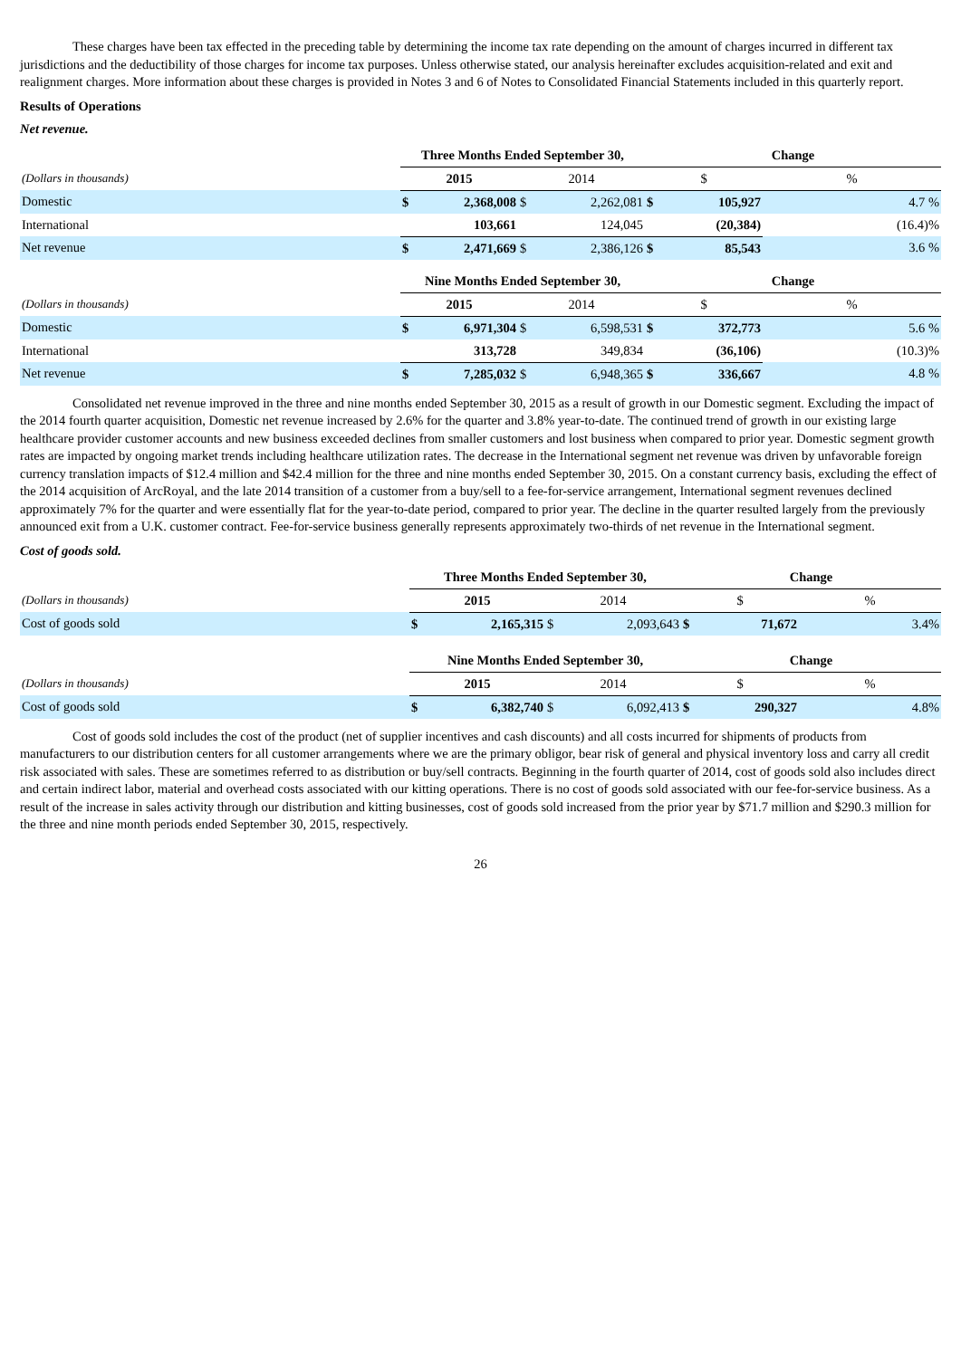These charges have been tax effected in the preceding table by determining the income tax rate depending on the amount of charges incurred in different tax jurisdictions and the deductibility of those charges for income tax purposes. Unless otherwise stated, our analysis hereinafter excludes acquisition-related and exit and realignment charges. More information about these charges is provided in Notes 3 and 6 of Notes to Consolidated Financial Statements included in this quarterly report.
Results of Operations
Net revenue.
| | Three Months Ended September 30, | | | | Change | | |
| (Dollars in thousands) | 2015 | | 2014 | | $ | | % |
| Domestic | $ | 2,368,008 | $ | 2,262,081 | $ | 105,927 | 4.7 % |
| International | | 103,661 | | 124,045 | | (20,384) | (16.4)% |
| Net revenue | $ | 2,471,669 | $ | 2,386,126 | $ | 85,543 | 3.6 % |
| | Nine Months Ended September 30, | | | | Change | | |
| (Dollars in thousands) | 2015 | | 2014 | | $ | | % |
| Domestic | $ | 6,971,304 | $ | 6,598,531 | $ | 372,773 | 5.6 % |
| International | | 313,728 | | 349,834 | | (36,106) | (10.3)% |
| Net revenue | $ | 7,285,032 | $ | 6,948,365 | $ | 336,667 | 4.8 % |
Consolidated net revenue improved in the three and nine months ended September 30, 2015 as a result of growth in our Domestic segment. Excluding the impact of the 2014 fourth quarter acquisition, Domestic net revenue increased by 2.6% for the quarter and 3.8% year-to-date. The continued trend of growth in our existing large healthcare provider customer accounts and new business exceeded declines from smaller customers and lost business when compared to prior year. Domestic segment growth rates are impacted by ongoing market trends including healthcare utilization rates. The decrease in the International segment net revenue was driven by unfavorable foreign currency translation impacts of $12.4 million and $42.4 million for the three and nine months ended September 30, 2015. On a constant currency basis, excluding the effect of the 2014 acquisition of ArcRoyal, and the late 2014 transition of a customer from a buy/sell to a fee-for-service arrangement, International segment revenues declined approximately 7% for the quarter and were essentially flat for the year-to-date period, compared to prior year. The decline in the quarter resulted largely from the previously announced exit from a U.K. customer contract. Fee-for-service business generally represents approximately two-thirds of net revenue in the International segment.
Cost of goods sold.
| | Three Months Ended September 30, | | | | Change | | |
| (Dollars in thousands) | 2015 | | 2014 | | $ | | % |
| Cost of goods sold | $ | 2,165,315 | $ | 2,093,643 | $ | 71,672 | 3.4% |
| | Nine Months Ended September 30, | | | | Change | | |
| (Dollars in thousands) | 2015 | | 2014 | | $ | | % |
| Cost of goods sold | $ | 6,382,740 | $ | 6,092,413 | $ | 290,327 | 4.8% |
Cost of goods sold includes the cost of the product (net of supplier incentives and cash discounts) and all costs incurred for shipments of products from manufacturers to our distribution centers for all customer arrangements where we are the primary obligor, bear risk of general and physical inventory loss and carry all credit risk associated with sales. These are sometimes referred to as distribution or buy/sell contracts. Beginning in the fourth quarter of 2014, cost of goods sold also includes direct and certain indirect labor, material and overhead costs associated with our kitting operations. There is no cost of goods sold associated with our fee-for-service business. As a result of the increase in sales activity through our distribution and kitting businesses, cost of goods sold increased from the prior year by $71.7 million and $290.3 million for the three and nine month periods ended September 30, 2015, respectively.
26